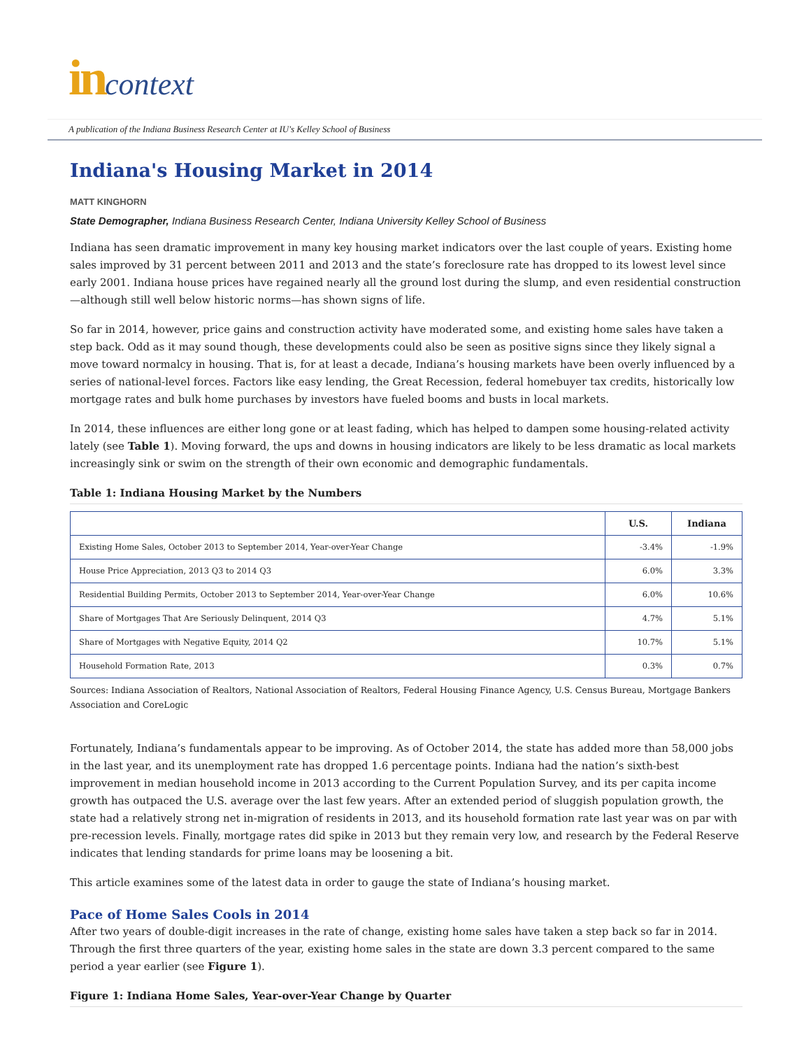in context
A publication of the Indiana Business Research Center at IU's Kelley School of Business
Indiana's Housing Market in 2014
MATT KINGHORN
State Demographer, Indiana Business Research Center, Indiana University Kelley School of Business
Indiana has seen dramatic improvement in many key housing market indicators over the last couple of years. Existing home sales improved by 31 percent between 2011 and 2013 and the state’s foreclosure rate has dropped to its lowest level since early 2001. Indiana house prices have regained nearly all the ground lost during the slump, and even residential construction—although still well below historic norms—has shown signs of life.
So far in 2014, however, price gains and construction activity have moderated some, and existing home sales have taken a step back. Odd as it may sound though, these developments could also be seen as positive signs since they likely signal a move toward normalcy in housing. That is, for at least a decade, Indiana’s housing markets have been overly influenced by a series of national-level forces. Factors like easy lending, the Great Recession, federal homebuyer tax credits, historically low mortgage rates and bulk home purchases by investors have fueled booms and busts in local markets.
In 2014, these influences are either long gone or at least fading, which has helped to dampen some housing-related activity lately (see Table 1). Moving forward, the ups and downs in housing indicators are likely to be less dramatic as local markets increasingly sink or swim on the strength of their own economic and demographic fundamentals.
Table 1: Indiana Housing Market by the Numbers
| | U.S. | Indiana |
| --- | --- | --- |
| Existing Home Sales, October 2013 to September 2014, Year-over-Year Change | -3.4% | -1.9% |
| House Price Appreciation, 2013 Q3 to 2014 Q3 | 6.0% | 3.3% |
| Residential Building Permits, October 2013 to September 2014, Year-over-Year Change | 6.0% | 10.6% |
| Share of Mortgages That Are Seriously Delinquent, 2014 Q3 | 4.7% | 5.1% |
| Share of Mortgages with Negative Equity, 2014 Q2 | 10.7% | 5.1% |
| Household Formation Rate, 2013 | 0.3% | 0.7% |
Sources: Indiana Association of Realtors, National Association of Realtors, Federal Housing Finance Agency, U.S. Census Bureau, Mortgage Bankers Association and CoreLogic
Fortunately, Indiana’s fundamentals appear to be improving. As of October 2014, the state has added more than 58,000 jobs in the last year, and its unemployment rate has dropped 1.6 percentage points. Indiana had the nation’s sixth-best improvement in median household income in 2013 according to the Current Population Survey, and its per capita income growth has outpaced the U.S. average over the last few years. After an extended period of sluggish population growth, the state had a relatively strong net in-migration of residents in 2013, and its household formation rate last year was on par with pre-recession levels. Finally, mortgage rates did spike in 2013 but they remain very low, and research by the Federal Reserve indicates that lending standards for prime loans may be loosening a bit.
This article examines some of the latest data in order to gauge the state of Indiana’s housing market.
Pace of Home Sales Cools in 2014
After two years of double-digit increases in the rate of change, existing home sales have taken a step back so far in 2014. Through the first three quarters of the year, existing home sales in the state are down 3.3 percent compared to the same period a year earlier (see Figure 1).
Figure 1: Indiana Home Sales, Year-over-Year Change by Quarter